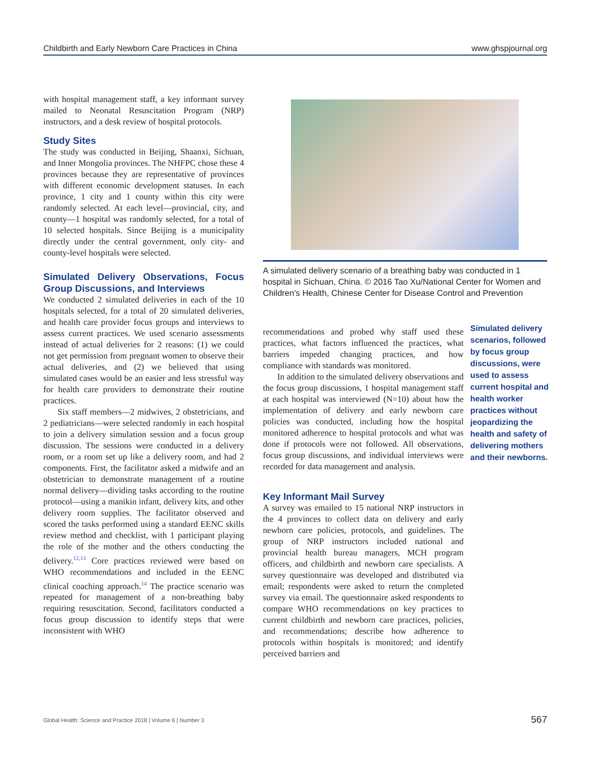Childbirth and Early Newborn Care Practices in China www.ghspjournal.org
with hospital management staff, a key informant survey mailed to Neonatal Resuscitation Program (NRP) instructors, and a desk review of hospital protocols.
Study Sites
The study was conducted in Beijing, Shaanxi, Sichuan, and Inner Mongolia provinces. The NHFPC chose these 4 provinces because they are representative of provinces with different economic development statuses. In each province, 1 city and 1 county within this city were randomly selected. At each level—provincial, city, and county—1 hospital was randomly selected, for a total of 10 selected hospitals. Since Beijing is a municipality directly under the central government, only city- and county-level hospitals were selected.
Simulated Delivery Observations, Focus Group Discussions, and Interviews
We conducted 2 simulated deliveries in each of the 10 hospitals selected, for a total of 20 simulated deliveries, and health care provider focus groups and interviews to assess current practices. We used scenario assessments instead of actual deliveries for 2 reasons: (1) we could not get permission from pregnant women to observe their actual deliveries, and (2) we believed that using simulated cases would be an easier and less stressful way for health care providers to demonstrate their routine practices.
Six staff members—2 midwives, 2 obstetricians, and 2 pediatricians—were selected randomly in each hospital to join a delivery simulation session and a focus group discussion. The sessions were conducted in a delivery room, or a room set up like a delivery room, and had 2 components. First, the facilitator asked a midwife and an obstetrician to demonstrate management of a routine normal delivery—dividing tasks according to the routine protocol—using a manikin infant, delivery kits, and other delivery room supplies. The facilitator observed and scored the tasks performed using a standard EENC skills review method and checklist, with 1 participant playing the role of the mother and the others conducting the delivery.<sup>12,13</sup> Core practices reviewed were based on WHO recommendations and included in the EENC clinical coaching approach.<sup>14</sup> The practice scenario was repeated for management of a non-breathing baby requiring resuscitation. Second, facilitators conducted a focus group discussion to identify steps that were inconsistent with WHO
A simulated delivery scenario of a breathing baby was conducted in 1 hospital in Sichuan, China. © 2016 Tao Xu/National Center for Women and Children's Health, Chinese Center for Disease Control and Prevention
recommendations and probed why staff used these practices, what factors influenced the practices, what barriers impeded changing practices, and how compliance with standards was monitored.
In addition to the simulated delivery observations and the focus group discussions, 1 hospital management staff at each hospital was interviewed (N=10) about how the implementation of delivery and early newborn care policies was conducted, including how the hospital monitored adherence to hospital protocols and what was done if protocols were not followed. All observations, focus group discussions, and individual interviews were recorded for data management and analysis.
Key Informant Mail Survey
A survey was emailed to 15 national NRP instructors in the 4 provinces to collect data on delivery and early newborn care policies, protocols, and guidelines. The group of NRP instructors included national and provincial health bureau managers, MCH program officers, and childbirth and newborn care specialists. A survey questionnaire was developed and distributed via email; respondents were asked to return the completed survey via email. The questionnaire asked respondents to compare WHO recommendations on key practices to current childbirth and newborn care practices, policies, and recommendations; describe how adherence to protocols within hospitals is monitored; and identify perceived barriers and
Simulated delivery scenarios, followed by focus group discussions, were used to assess current hospital and health worker practices without jeopardizing the health and safety of delivering mothers and their newborns.
Global Health: Science and Practice 2018 | Volume 6 | Number 3 567